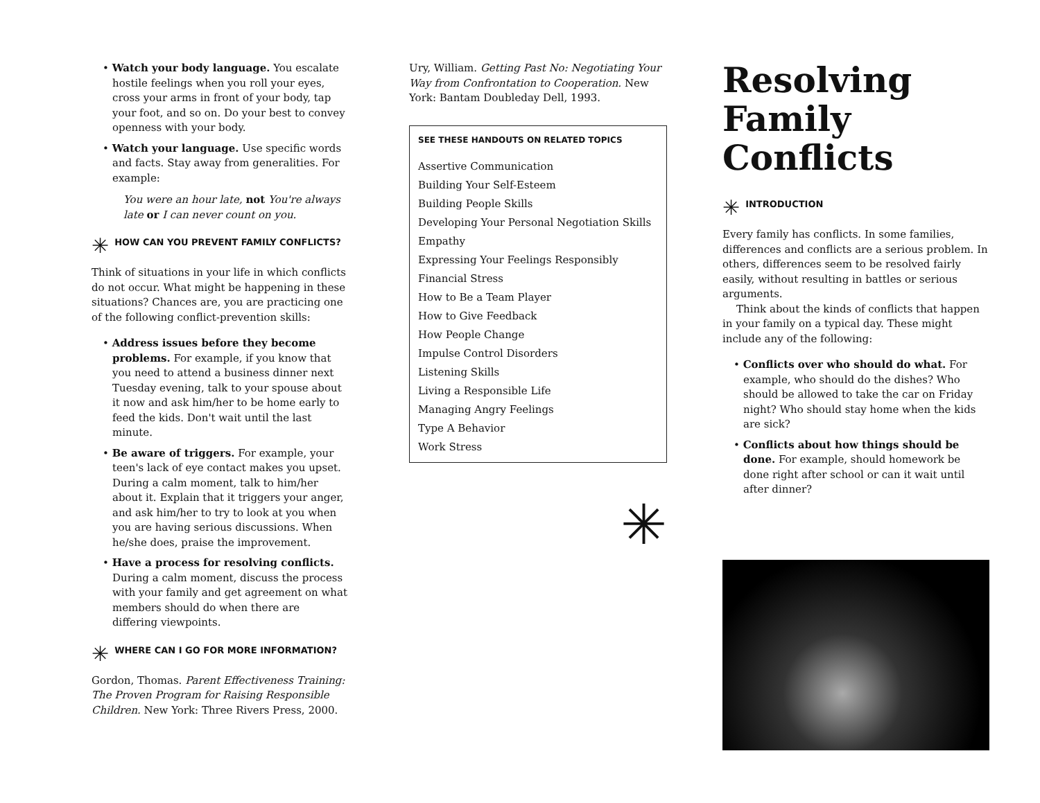• Watch your body language. You escalate hostile feelings when you roll your eyes, cross your arms in front of your body, tap your foot, and so on. Do your best to convey openness with your body.
• Watch your language. Use specific words and facts. Stay away from generalities. For example:
You were an hour late, not You're always late or I can never count on you.
✳ HOW CAN YOU PREVENT FAMILY CONFLICTS?
Think of situations in your life in which conflicts do not occur. What might be happening in these situations? Chances are, you are practicing one of the following conflict-prevention skills:
• Address issues before they become problems. For example, if you know that you need to attend a business dinner next Tuesday evening, talk to your spouse about it now and ask him/her to be home early to feed the kids. Don't wait until the last minute.
• Be aware of triggers. For example, your teen's lack of eye contact makes you upset. During a calm moment, talk to him/her about it. Explain that it triggers your anger, and ask him/her to try to look at you when you are having serious discussions. When he/she does, praise the improvement.
• Have a process for resolving conflicts. During a calm moment, discuss the process with your family and get agreement on what members should do when there are differing viewpoints.
✳ WHERE CAN I GO FOR MORE INFORMATION?
Gordon, Thomas. Parent Effectiveness Training: The Proven Program for Raising Responsible Children. New York: Three Rivers Press, 2000.
Ury, William. Getting Past No: Negotiating Your Way from Confrontation to Cooperation. New York: Bantam Doubleday Dell, 1993.
SEE THESE HANDOUTS ON RELATED TOPICS
Assertive Communication
Building Your Self-Esteem
Building People Skills
Developing Your Personal Negotiation Skills
Empathy
Expressing Your Feelings Responsibly
Financial Stress
How to Be a Team Player
How to Give Feedback
How People Change
Impulse Control Disorders
Listening Skills
Living a Responsible Life
Managing Angry Feelings
Type A Behavior
Work Stress
✳
Resolving
Family
Conflicts
✳ INTRODUCTION
Every family has conflicts. In some families, differences and conflicts are a serious problem. In others, differences seem to be resolved fairly easily, without resulting in battles or serious arguments.
Think about the kinds of conflicts that happen in your family on a typical day. These might include any of the following:
• Conflicts over who should do what. For example, who should do the dishes? Who should be allowed to take the car on Friday night? Who should stay home when the kids are sick?
• Conflicts about how things should be done. For example, should homework be done right after school or can it wait until after dinner?